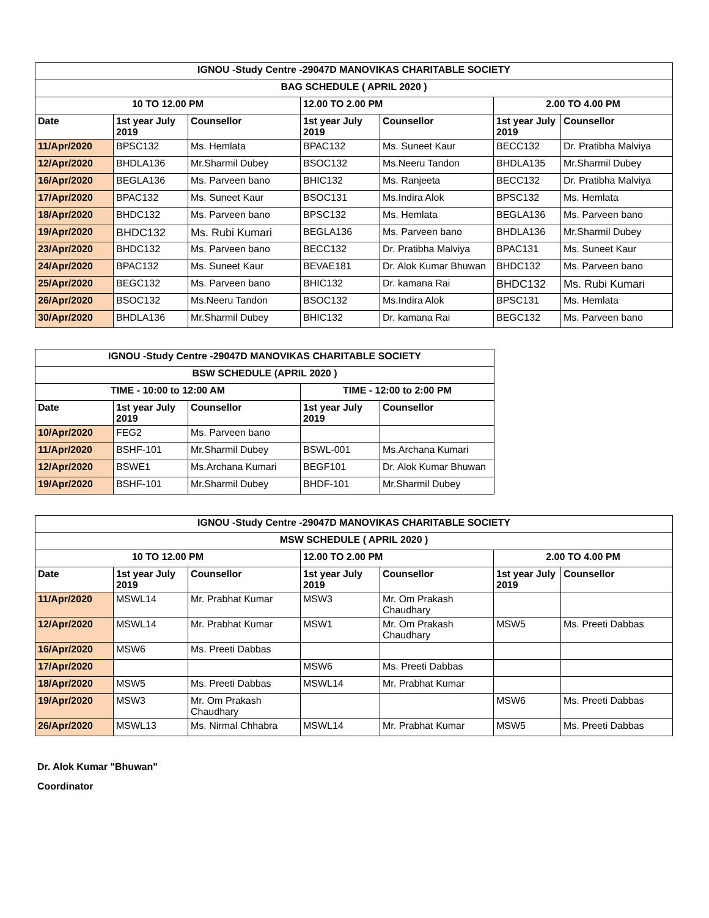| IGNOU -Study Centre -29047D MANOVIKAS CHARITABLE SOCIETY | | | | | | |
| --- | --- | --- | --- | --- | --- | --- |
| BAG SCHEDULE ( APRIL 2020 ) | | | | | | |
| 10 TO 12.00 PM | | | 12.00 TO 2.00 PM | | 2.00 TO 4.00 PM | |
| Date | 1st year July 2019 | Counsellor | 1st year July 2019 | Counsellor | 1st year July 2019 | Counsellor |
| 11/Apr/2020 | BPSC132 | Ms. Hemlata | BPAC132 | Ms. Suneet Kaur | BECC132 | Dr. Pratibha Malviya |
| 12/Apr/2020 | BHDLA136 | Mr.Sharmil Dubey | BSOC132 | Ms.Neeru Tandon | BHDLA135 | Mr.Sharmil Dubey |
| 16/Apr/2020 | BEGLA136 | Ms. Parveen bano | BHIC132 | Ms. Ranjeeta | BECC132 | Dr. Pratibha Malviya |
| 17/Apr/2020 | BPAC132 | Ms. Suneet Kaur | BSOC131 | Ms.Indira Alok | BPSC132 | Ms. Hemlata |
| 18/Apr/2020 | BHDC132 | Ms. Parveen bano | BPSC132 | Ms. Hemlata | BEGLA136 | Ms. Parveen bano |
| 19/Apr/2020 | BHDC132 | Ms. Rubi Kumari | BEGLA136 | Ms. Parveen bano | BHDLA136 | Mr.Sharmil Dubey |
| 23/Apr/2020 | BHDC132 | Ms. Parveen bano | BECC132 | Dr. Pratibha Malviya | BPAC131 | Ms. Suneet Kaur |
| 24/Apr/2020 | BPAC132 | Ms. Suneet Kaur | BEVAE181 | Dr. Alok Kumar Bhuwan | BHDC132 | Ms. Parveen bano |
| 25/Apr/2020 | BEGC132 | Ms. Parveen bano | BHIC132 | Dr. kamana Rai | BHDC132 | Ms. Rubi Kumari |
| 26/Apr/2020 | BSOC132 | Ms.Neeru Tandon | BSOC132 | Ms.Indira Alok | BPSC131 | Ms. Hemlata |
| 30/Apr/2020 | BHDLA136 | Mr.Sharmil Dubey | BHIC132 | Dr. kamana Rai | BEGC132 | Ms. Parveen bano |
| IGNOU -Study Centre -29047D MANOVIKAS CHARITABLE SOCIETY | | | | |
| --- | --- | --- | --- | --- |
| BSW SCHEDULE (APRIL 2020 ) | | | | |
| TIME - 10:00 to 12:00 AM | | | TIME - 12:00 to 2:00 PM | |
| Date | 1st year July 2019 | Counsellor | 1st year July 2019 | Counsellor |
| 10/Apr/2020 | FEG2 | Ms. Parveen bano | | |
| 11/Apr/2020 | BSHF-101 | Mr.Sharmil Dubey | BSWL-001 | Ms.Archana Kumari |
| 12/Apr/2020 | BSWE1 | Ms.Archana Kumari | BEGF101 | Dr. Alok Kumar Bhuwan |
| 19/Apr/2020 | BSHF-101 | Mr.Sharmil Dubey | BHDF-101 | Mr.Sharmil Dubey |
| IGNOU -Study Centre -29047D MANOVIKAS CHARITABLE SOCIETY | | | | | | |
| --- | --- | --- | --- | --- | --- | --- |
| MSW SCHEDULE ( APRIL 2020 ) | | | | | | |
| 10 TO 12.00 PM | | | 12.00 TO 2.00 PM | | 2.00 TO 4.00 PM | |
| Date | 1st year July 2019 | Counsellor | 1st year July 2019 | Counsellor | 1st year July 2019 | Counsellor |
| 11/Apr/2020 | MSWL14 | Mr. Prabhat Kumar | MSW3 | Mr. Om Prakash Chaudhary | | |
| 12/Apr/2020 | MSWL14 | Mr. Prabhat Kumar | MSW1 | Mr. Om Prakash Chaudhary | MSW5 | Ms. Preeti Dabbas |
| 16/Apr/2020 | MSW6 | Ms. Preeti Dabbas | | | | |
| 17/Apr/2020 | | | MSW6 | Ms. Preeti Dabbas | | |
| 18/Apr/2020 | MSW5 | Ms. Preeti Dabbas | MSWL14 | Mr. Prabhat Kumar | | |
| 19/Apr/2020 | MSW3 | Mr. Om Prakash Chaudhary | | | MSW6 | Ms. Preeti Dabbas |
| 26/Apr/2020 | MSWL13 | Ms. Nirmal Chhabra | MSWL14 | Mr. Prabhat Kumar | MSW5 | Ms. Preeti Dabbas |
Dr. Alok Kumar "Bhuwan"
Coordinator